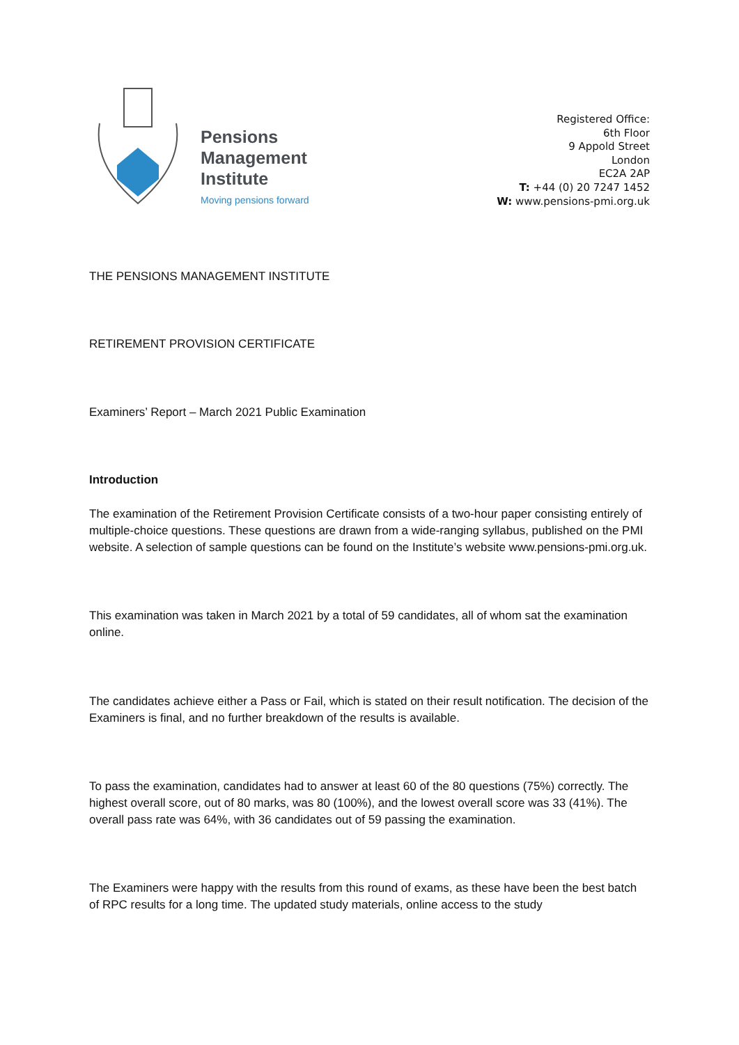Pensions
Management
Institute
Moving pensions forward
Registered Office:
6th Floor
9 Appold Street
London
EC2A 2AP
T: +44 (0) 20 7247 1452
W: www.pensions-pmi.org.uk
THE PENSIONS MANAGEMENT INSTITUTE
RETIREMENT PROVISION CERTIFICATE
Examiners’ Report – March 2021 Public Examination
Introduction
The examination of the Retirement Provision Certificate consists of a two-hour paper consisting entirely of multiple-choice questions. These questions are drawn from a wide-ranging syllabus, published on the PMI website. A selection of sample questions can be found on the Institute’s website www.pensions-pmi.org.uk.
This examination was taken in March 2021 by a total of 59 candidates, all of whom sat the examination online.
The candidates achieve either a Pass or Fail, which is stated on their result notification. The decision of the Examiners is final, and no further breakdown of the results is available.
To pass the examination, candidates had to answer at least 60 of the 80 questions (75%) correctly. The highest overall score, out of 80 marks, was 80 (100%), and the lowest overall score was 33 (41%). The overall pass rate was 64%, with 36 candidates out of 59 passing the examination.
The Examiners were happy with the results from this round of exams, as these have been the best batch of RPC results for a long time. The updated study materials, online access to the study